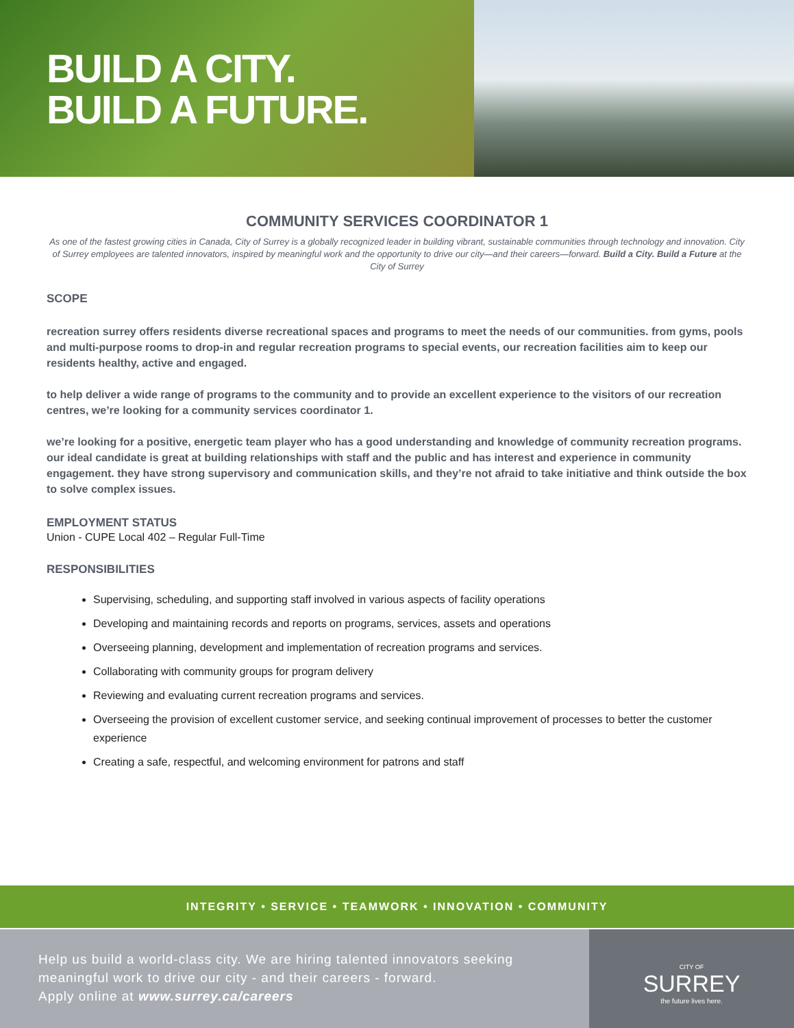BUILD A CITY.
BUILD A FUTURE.
COMMUNITY SERVICES COORDINATOR 1
As one of the fastest growing cities in Canada, City of Surrey is a globally recognized leader in building vibrant, sustainable communities through technology and innovation. City of Surrey employees are talented innovators, inspired by meaningful work and the opportunity to drive our city—and their careers—forward. Build a City. Build a Future at the City of Surrey
SCOPE
recreation surrey offers residents diverse recreational spaces and programs to meet the needs of our communities. from gyms, pools and multi-purpose rooms to drop-in and regular recreation programs to special events, our recreation facilities aim to keep our residents healthy, active and engaged.
to help deliver a wide range of programs to the community and to provide an excellent experience to the visitors of our recreation centres, we’re looking for a community services coordinator 1.
we’re looking for a positive, energetic team player who has a good understanding and knowledge of community recreation programs. our ideal candidate is great at building relationships with staff and the public and has interest and experience in community engagement. they have strong supervisory and communication skills, and they’re not afraid to take initiative and think outside the box to solve complex issues.
EMPLOYMENT STATUS
Union - CUPE Local 402 – Regular Full-Time
RESPONSIBILITIES
Supervising, scheduling, and supporting staff involved in various aspects of facility operations
Developing and maintaining records and reports on programs, services, assets and operations
Overseeing planning, development and implementation of recreation programs and services.
Collaborating with community groups for program delivery
Reviewing and evaluating current recreation programs and services.
Overseeing the provision of excellent customer service, and seeking continual improvement of processes to better the customer experience
Creating a safe, respectful, and welcoming environment for patrons and staff
INTEGRITY • SERVICE • TEAMWORK • INNOVATION • COMMUNITY
Help us build a world-class city. We are hiring talented innovators seeking meaningful work to drive our city - and their careers - forward.
Apply online at www.surrey.ca/careers
CITY OF
SURREY
the future lives here.